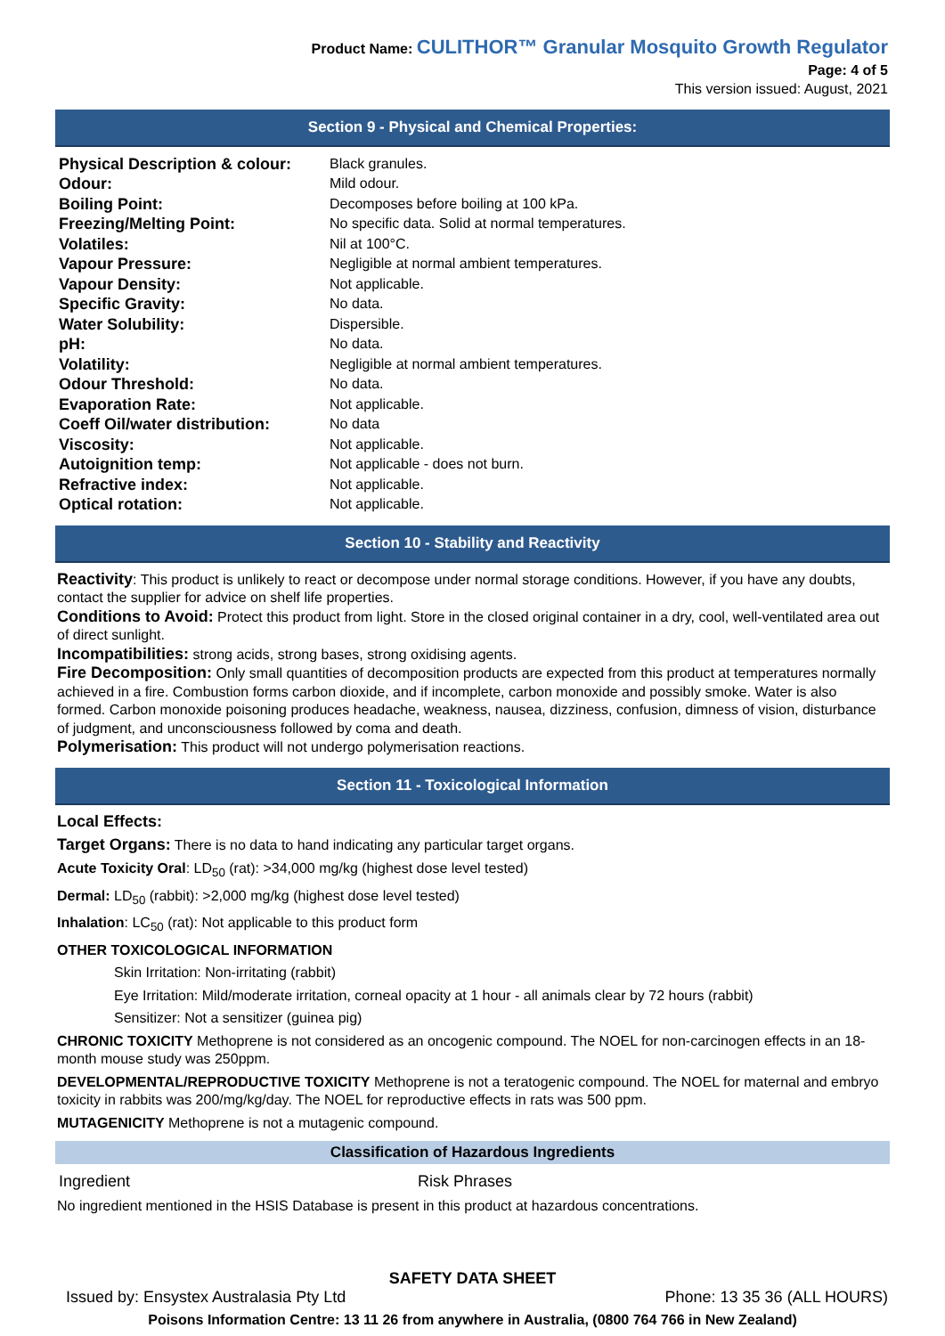Product Name: CULITHOR™ Granular Mosquito Growth Regulator
Page: 4 of 5
This version issued: August, 2021
Section 9 - Physical and Chemical Properties:
| Physical Description & colour: | Black granules. |
| Odour: | Mild odour. |
| Boiling Point: | Decomposes before boiling at 100 kPa. |
| Freezing/Melting Point: | No specific data. Solid at normal temperatures. |
| Volatiles: | Nil at 100°C. |
| Vapour Pressure: | Negligible at normal ambient temperatures. |
| Vapour Density: | Not applicable. |
| Specific Gravity: | No data. |
| Water Solubility: | Dispersible. |
| pH: | No data. |
| Volatility: | Negligible at normal ambient temperatures. |
| Odour Threshold: | No data. |
| Evaporation Rate: | Not applicable. |
| Coeff Oil/water distribution: | No data |
| Viscosity: | Not applicable. |
| Autoignition temp: | Not applicable - does not burn. |
| Refractive index: | Not applicable. |
| Optical rotation: | Not applicable. |
Section 10 - Stability and Reactivity
Reactivity: This product is unlikely to react or decompose under normal storage conditions. However, if you have any doubts, contact the supplier for advice on shelf life properties.
Conditions to Avoid: Protect this product from light. Store in the closed original container in a dry, cool, well-ventilated area out of direct sunlight.
Incompatibilities: strong acids, strong bases, strong oxidising agents.
Fire Decomposition: Only small quantities of decomposition products are expected from this product at temperatures normally achieved in a fire. Combustion forms carbon dioxide, and if incomplete, carbon monoxide and possibly smoke. Water is also formed. Carbon monoxide poisoning produces headache, weakness, nausea, dizziness, confusion, dimness of vision, disturbance of judgment, and unconsciousness followed by coma and death.
Polymerisation: This product will not undergo polymerisation reactions.
Section 11 - Toxicological Information
Local Effects:
Target Organs: There is no data to hand indicating any particular target organs.
Acute Toxicity Oral: LD<sub>50</sub> (rat): >34,000 mg/kg (highest dose level tested)
Dermal: LD<sub>50</sub> (rabbit): >2,000 mg/kg (highest dose level tested)
Inhalation: LC<sub>50</sub> (rat): Not applicable to this product form
OTHER TOXICOLOGICAL INFORMATION
Skin Irritation: Non-irritating (rabbit)
Eye Irritation: Mild/moderate irritation, corneal opacity at 1 hour - all animals clear by 72 hours (rabbit)
Sensitizer: Not a sensitizer (guinea pig)
CHRONIC TOXICITY Methoprene is not considered as an oncogenic compound. The NOEL for non-carcinogen effects in an 18-month mouse study was 250ppm.
DEVELOPMENTAL/REPRODUCTIVE TOXICITY Methoprene is not a teratogenic compound. The NOEL for maternal and embryo toxicity in rabbits was 200/mg/kg/day. The NOEL for reproductive effects in rats was 500 ppm.
MUTAGENICITY Methoprene is not a mutagenic compound.
Classification of Hazardous Ingredients
| Ingredient | Risk Phrases |
No ingredient mentioned in the HSIS Database is present in this product at hazardous concentrations.
SAFETY DATA SHEET
Issued by: Ensystex Australasia Pty Ltd Phone: 13 35 36 (ALL HOURS)
Poisons Information Centre: 13 11 26 from anywhere in Australia, (0800 764 766 in New Zealand)